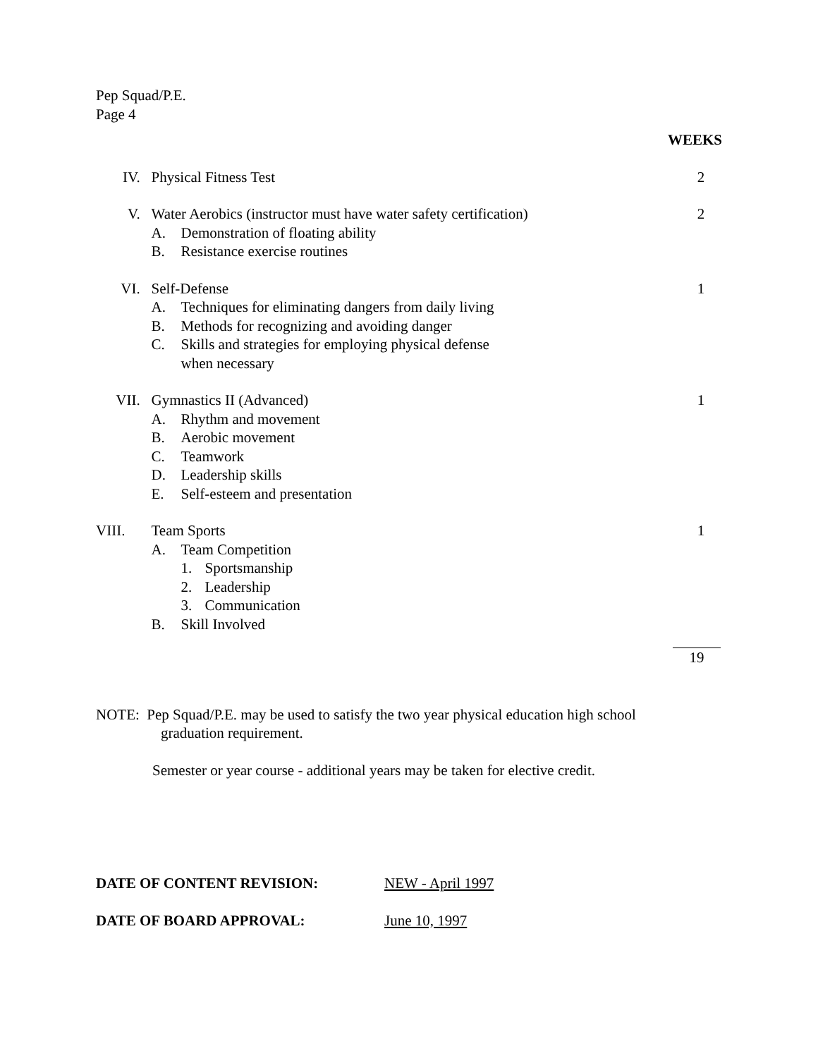Pep Squad/P.E.
Page 4
WEEKS
IV. Physical Fitness Test 2
V. Water Aerobics (instructor must have water safety certification)
A. Demonstration of floating ability
B. Resistance exercise routines
2
VI. Self-Defense
A. Techniques for eliminating dangers from daily living
B. Methods for recognizing and avoiding danger
C. Skills and strategies for employing physical defense
when necessary
1
VII. Gymnastics II (Advanced)
A. Rhythm and movement
B. Aerobic movement
C. Teamwork
D. Leadership skills
E. Self-esteem and presentation
1
VIII. Team Sports
A. Team Competition
1. Sportsmanship
2. Leadership
3. Communication
B. Skill Involved
1
19
NOTE: Pep Squad/P.E. may be used to satisfy the two year physical education high school
graduation requirement.
Semester or year course - additional years may be taken for elective credit.
DATE OF CONTENT REVISION: NEW - April 1997
DATE OF BOARD APPROVAL: June 10, 1997